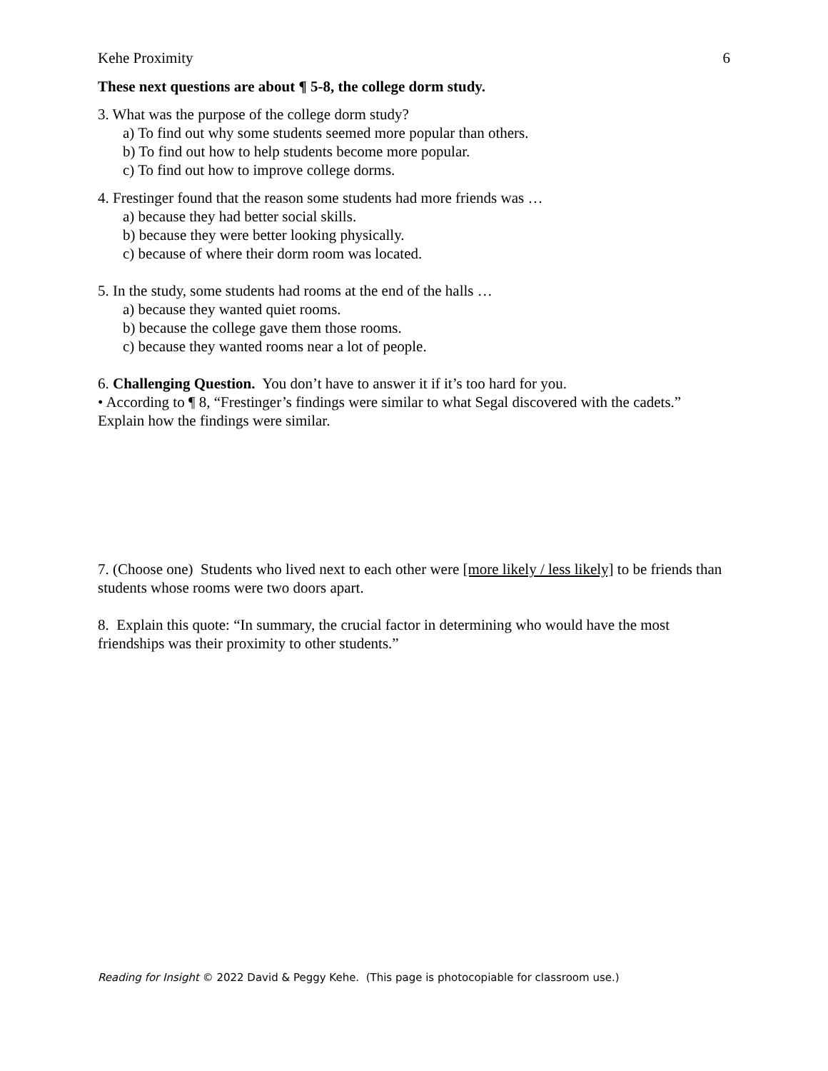Kehe Proximity 6
These next questions are about ¶ 5-8, the college dorm study.
3. What was the purpose of the college dorm study?
a) To find out why some students seemed more popular than others.
b) To find out how to help students become more popular.
c) To find out how to improve college dorms.
4. Frestinger found that the reason some students had more friends was …
a) because they had better social skills.
b) because they were better looking physically.
c) because of where their dorm room was located.
5. In the study, some students had rooms at the end of the halls …
a) because they wanted quiet rooms.
b) because the college gave them those rooms.
c) because they wanted rooms near a lot of people.
6. Challenging Question. You don’t have to answer it if it’s too hard for you.
• According to ¶ 8, “Frestinger’s findings were similar to what Segal discovered with the cadets.” Explain how the findings were similar.
7. (Choose one) Students who lived next to each other were [more likely / less likely] to be friends than students whose rooms were two doors apart.
8. Explain this quote: “In summary, the crucial factor in determining who would have the most friendships was their proximity to other students.”
Reading for Insight © 2022 David & Peggy Kehe. (This page is photocopiable for classroom use.)